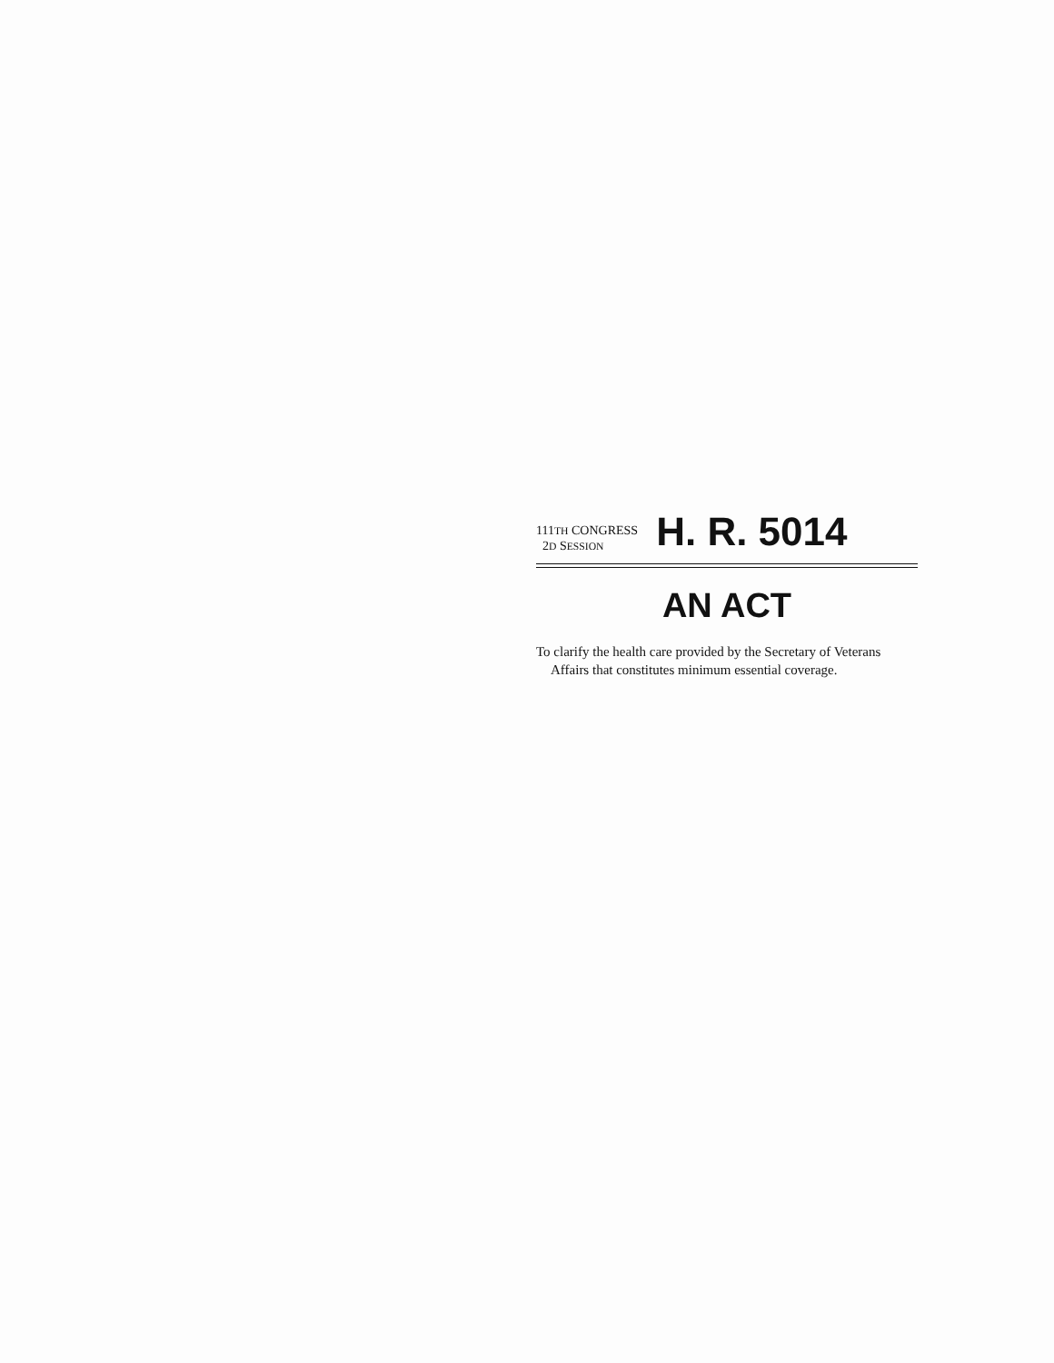111TH CONGRESS
2D SESSION
H. R. 5014
AN ACT
To clarify the health care provided by the Secretary of Veterans Affairs that constitutes minimum essential coverage.